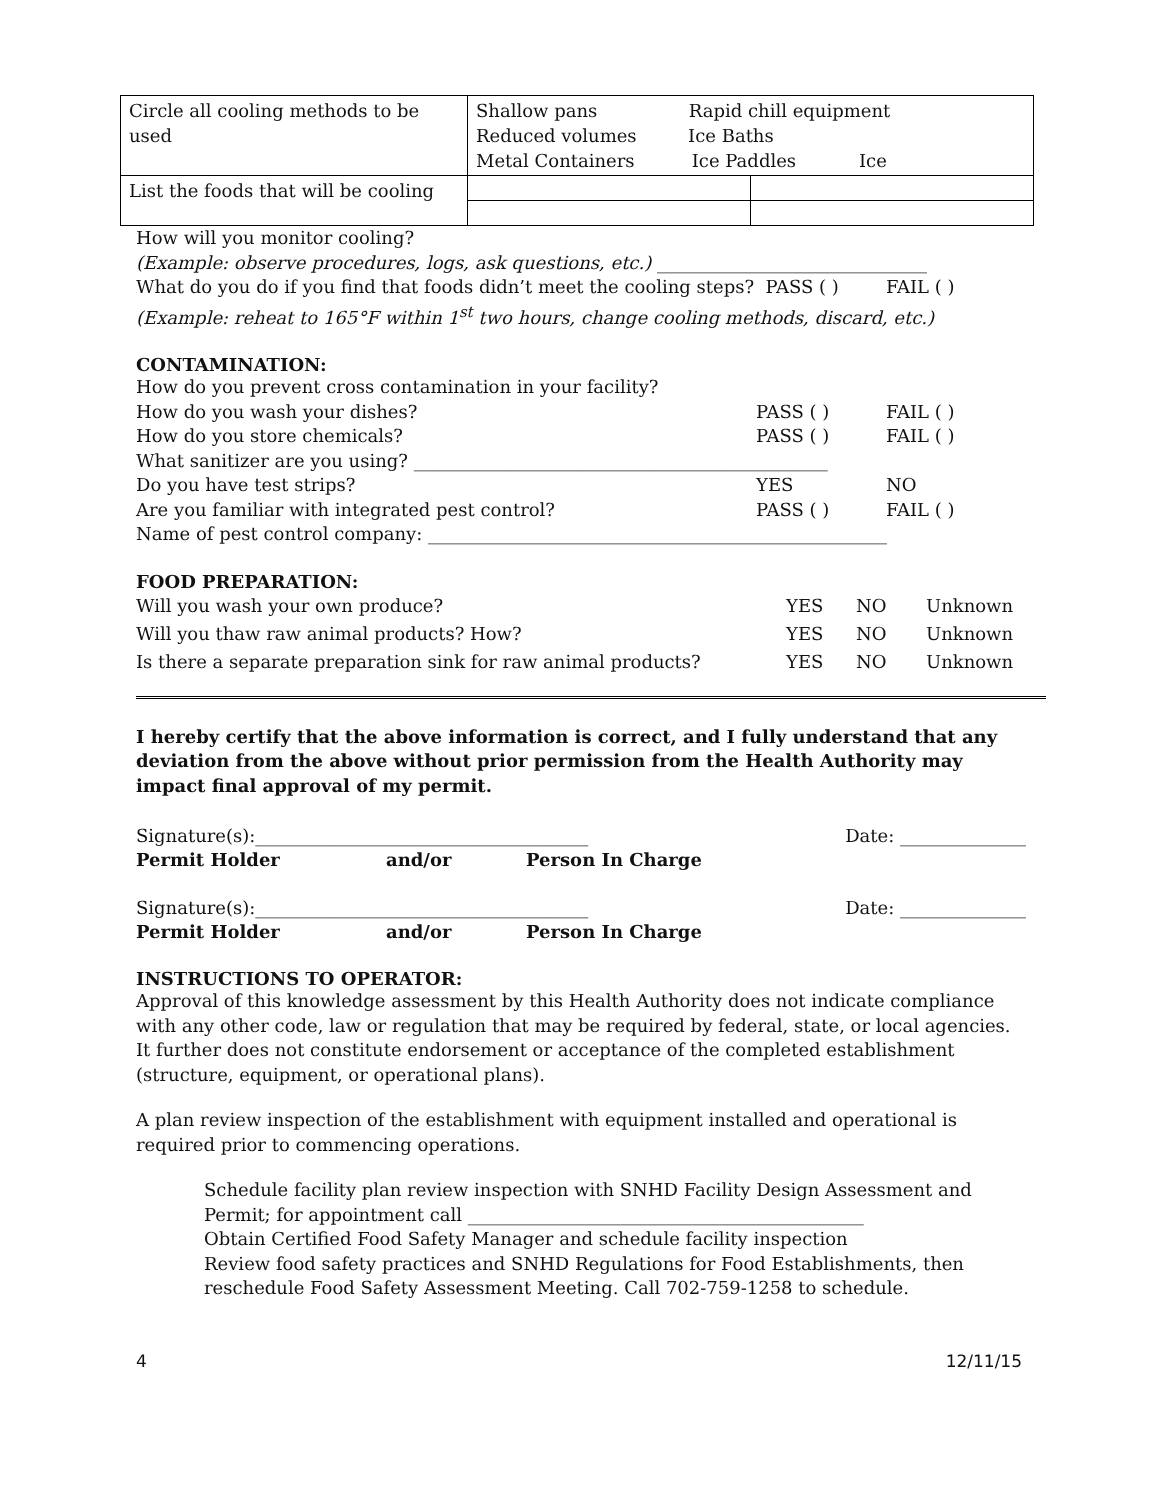| Circle all cooling methods to be used | Shallow pans Rapid chill equipment Reduced volumes Ice Baths Metal Containers Ice Paddles Ice | |
| List the foods that will be cooling | | |
How will you monitor cooling?
(Example: observe procedures, logs, ask questions, etc.) ______________________________
What do you do if you find that foods didn’t meet the cooling steps? PASS ( ) FAIL ( )
(Example: reheat to 165°F within 1<sup>st</sup> two hours, change cooling methods, discard, etc.)
CONTAMINATION:
How do you prevent cross contamination in your facility?
How do you wash your dishes? PASS ( ) FAIL ( )
How do you store chemicals? PASS ( ) FAIL ( )
What sanitizer are you using? ______________________________________________
Do you have test strips? YES NO
Are you familiar with integrated pest control? PASS ( ) FAIL ( )
Name of pest control company: ___________________________________________________
FOOD PREPARATION:
Will you wash your own produce? YES NO Unknown
Will you thaw raw animal products? How? YES NO Unknown
Is there a separate preparation sink for raw animal products? YES NO Unknown
I hereby certify that the above information is correct, and I fully understand that any deviation from the above without prior permission from the Health Authority may impact final approval of my permit.
Signature(s):_____________________________________ Date: ______________
Permit Holder and/or Person In Charge
Signature(s):_____________________________________ Date: ______________
Permit Holder and/or Person In Charge
INSTRUCTIONS TO OPERATOR:
Approval of this knowledge assessment by this Health Authority does not indicate compliance with any other code, law or regulation that may be required by federal, state, or local agencies. It further does not constitute endorsement or acceptance of the completed establishment (structure, equipment, or operational plans).
A plan review inspection of the establishment with equipment installed and operational is required prior to commencing operations.
Schedule facility plan review inspection with SNHD Facility Design Assessment and Permit; for appointment call ____________________________________________
Obtain Certified Food Safety Manager and schedule facility inspection
Review food safety practices and SNHD Regulations for Food Establishments, then reschedule Food Safety Assessment Meeting. Call 702-759-1258 to schedule.
4 12/11/15